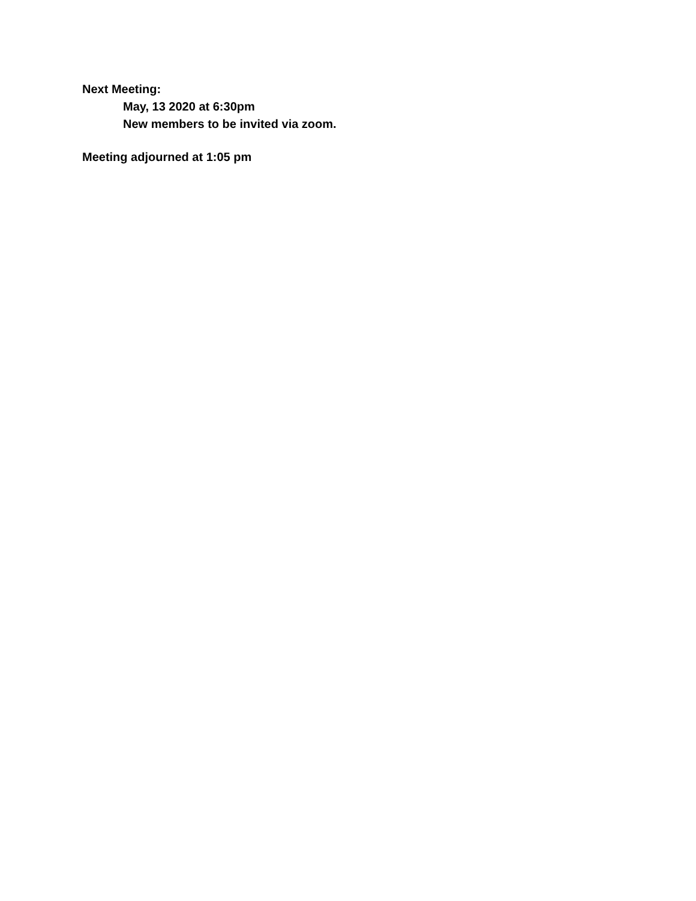Next Meeting:
May, 13 2020 at 6:30pm
New members to be invited via zoom.
Meeting adjourned at 1:05 pm